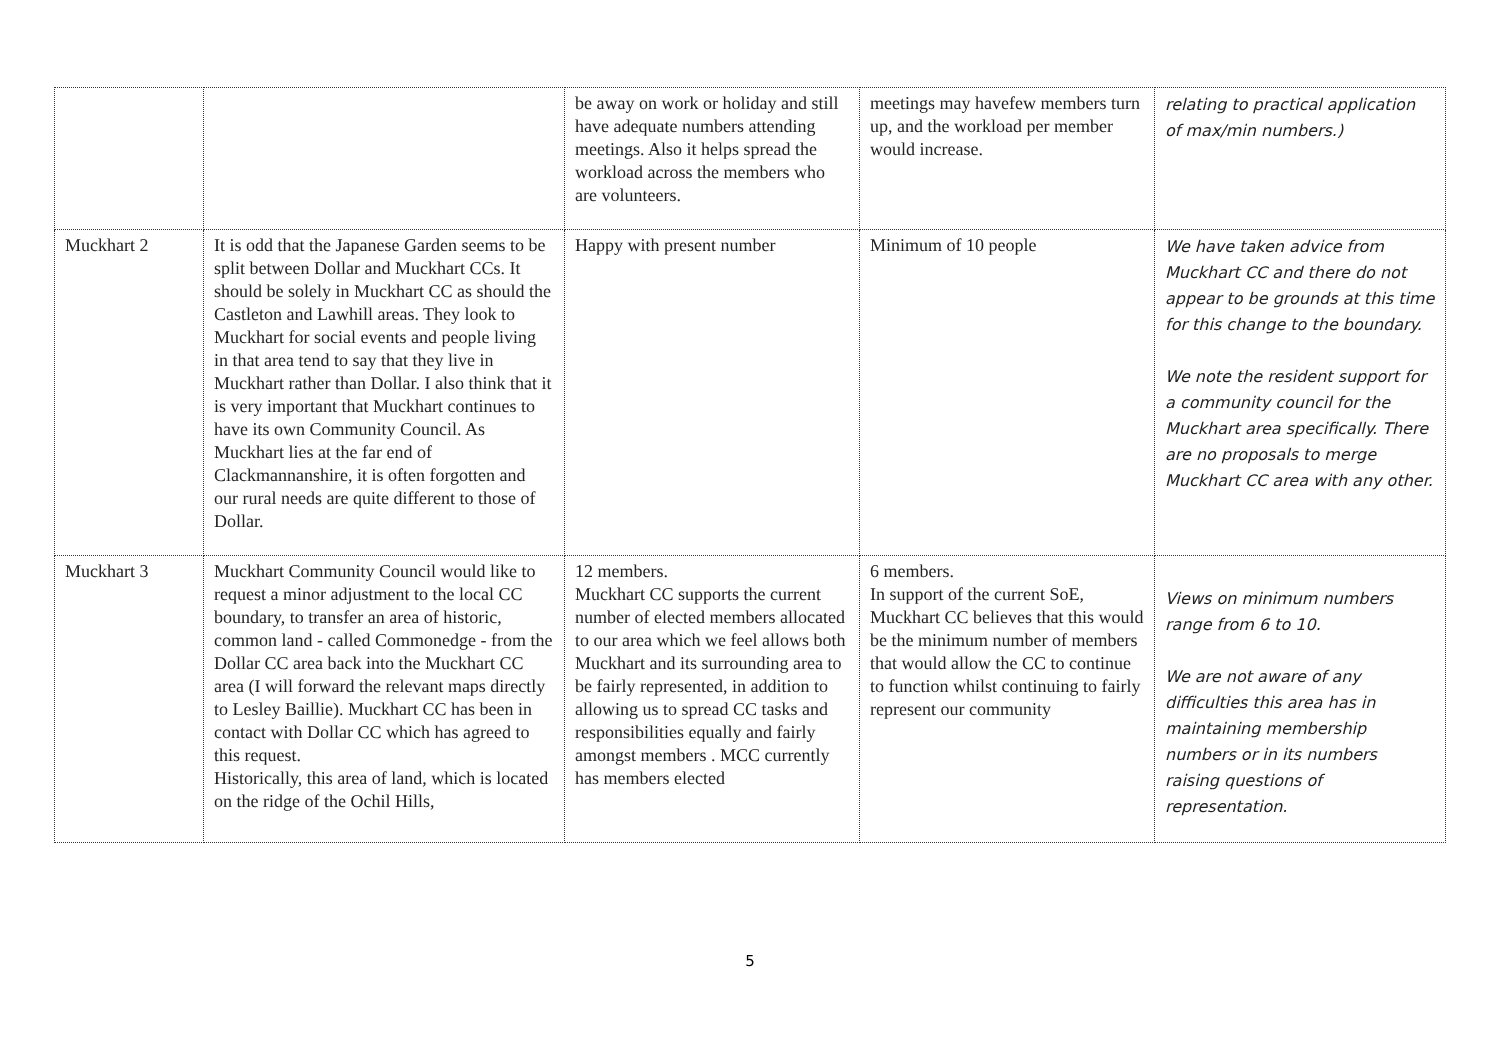| | | be away on work or holiday and still have adequate numbers attending meetings. Also it helps spread the workload across the members who are volunteers. | meetings may havefew members turn up, and the workload per member would increase. | relating to practical application of max/min numbers.) |
| Muckhart 2 | It is odd that the Japanese Garden seems to be split between Dollar and Muckhart CCs. It should be solely in Muckhart CC as should the Castleton and Lawhill areas. They look to Muckhart for social events and people living in that area tend to say that they live in Muckhart rather than Dollar. I also think that it is very important that Muckhart continues to have its own Community Council. As Muckhart lies at the far end of Clackmannanshire, it is often forgotten and our rural needs are quite different to those of Dollar. | Happy with present number | Minimum of 10 people | We have taken advice from Muckhart CC and there do not appear to be grounds at this time for this change to the boundary. We note the resident support for a community council for the Muckhart area specifically. There are no proposals to merge Muckhart CC area with any other. |
| Muckhart 3 | Muckhart Community Council would like to request a minor adjustment to the local CC boundary, to transfer an area of historic, common land - called Commonedge - from the Dollar CC area back into the Muckhart CC area (I will forward the relevant maps directly to Lesley Baillie). Muckhart CC has been in contact with Dollar CC which has agreed to this request. Historically, this area of land, which is located on the ridge of the Ochil Hills, | 12 members. Muckhart CC supports the current number of elected members allocated to our area which we feel allows both Muckhart and its surrounding area to be fairly represented, in addition to allowing us to spread CC tasks and responsibilities equally and fairly amongst members . MCC currently has members elected | 6 members. In support of the current SoE, Muckhart CC believes that this would be the minimum number of members that would allow the CC to continue to function whilst continuing to fairly represent our community | Views on minimum numbers range from 6 to 10. We are not aware of any difficulties this area has in maintaining membership numbers or in its numbers raising questions of representation. |
5